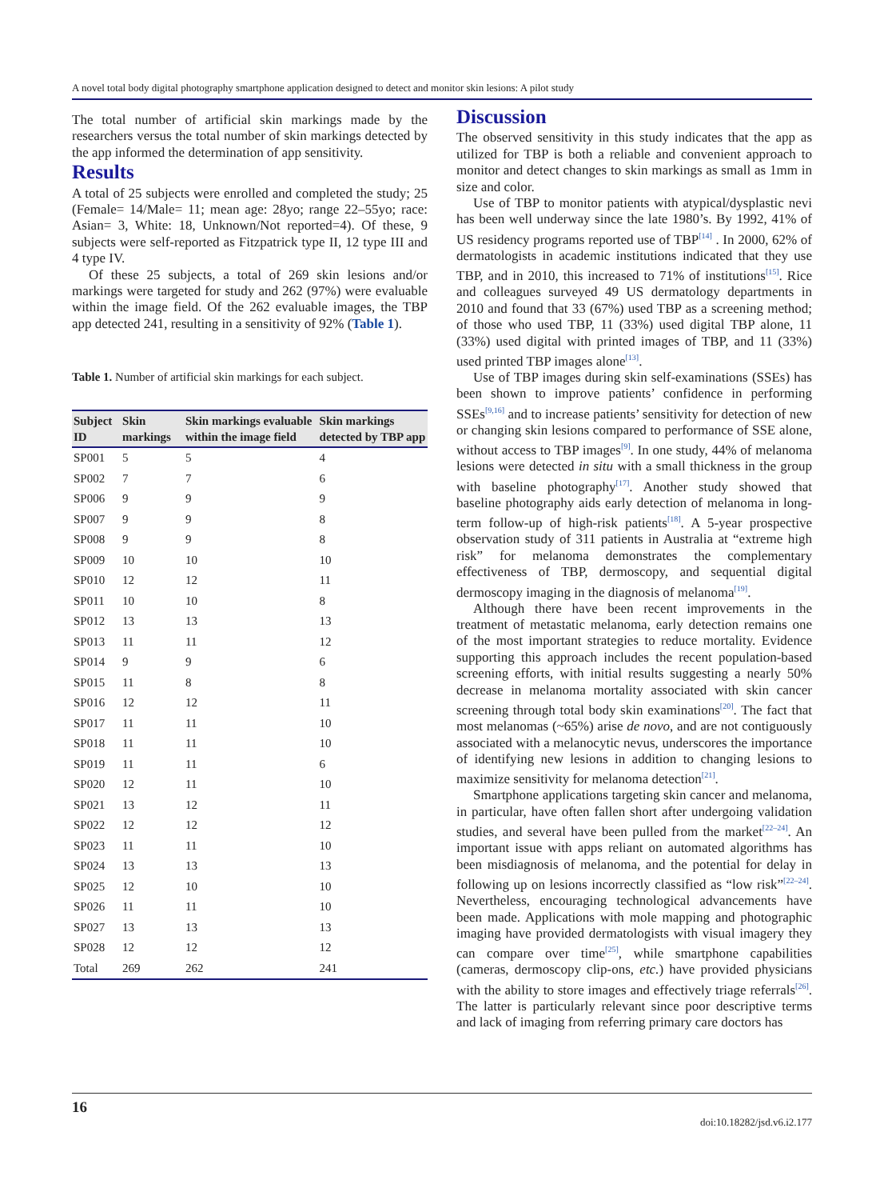A novel total body digital photography smartphone application designed to detect and monitor skin lesions: A pilot study
The total number of artificial skin markings made by the researchers versus the total number of skin markings detected by the app informed the determination of app sensitivity.
Results
A total of 25 subjects were enrolled and completed the study; 25 (Female= 14/Male= 11; mean age: 28yo; range 22–55yo; race: Asian= 3, White: 18, Unknown/Not reported=4). Of these, 9 subjects were self-reported as Fitzpatrick type II, 12 type III and 4 type IV.
Of these 25 subjects, a total of 269 skin lesions and/or markings were targeted for study and 262 (97%) were evaluable within the image field. Of the 262 evaluable images, the TBP app detected 241, resulting in a sensitivity of 92% (Table 1).
Table 1. Number of artificial skin markings for each subject.
| Subject ID | Skin markings | Skin markings evaluable within the image field | Skin markings detected by TBP app |
| --- | --- | --- | --- |
| SP001 | 5 | 5 | 4 |
| SP002 | 7 | 7 | 6 |
| SP006 | 9 | 9 | 9 |
| SP007 | 9 | 9 | 8 |
| SP008 | 9 | 9 | 8 |
| SP009 | 10 | 10 | 10 |
| SP010 | 12 | 12 | 11 |
| SP011 | 10 | 10 | 8 |
| SP012 | 13 | 13 | 13 |
| SP013 | 11 | 11 | 12 |
| SP014 | 9 | 9 | 6 |
| SP015 | 11 | 8 | 8 |
| SP016 | 12 | 12 | 11 |
| SP017 | 11 | 11 | 10 |
| SP018 | 11 | 11 | 10 |
| SP019 | 11 | 11 | 6 |
| SP020 | 12 | 11 | 10 |
| SP021 | 13 | 12 | 11 |
| SP022 | 12 | 12 | 12 |
| SP023 | 11 | 11 | 10 |
| SP024 | 13 | 13 | 13 |
| SP025 | 12 | 10 | 10 |
| SP026 | 11 | 11 | 10 |
| SP027 | 13 | 13 | 13 |
| SP028 | 12 | 12 | 12 |
| Total | 269 | 262 | 241 |
Discussion
The observed sensitivity in this study indicates that the app as utilized for TBP is both a reliable and convenient approach to monitor and detect changes to skin markings as small as 1mm in size and color.
Use of TBP to monitor patients with atypical/dysplastic nevi has been well underway since the late 1980’s. By 1992, 41% of US residency programs reported use of TBP<sup>[14]</sup> . In 2000, 62% of dermatologists in academic institutions indicated that they use TBP, and in 2010, this increased to 71% of institutions<sup>[15]</sup>. Rice and colleagues surveyed 49 US dermatology departments in 2010 and found that 33 (67%) used TBP as a screening method; of those who used TBP, 11 (33%) used digital TBP alone, 11 (33%) used digital with printed images of TBP, and 11 (33%) used printed TBP images alone<sup>[13]</sup>.
Use of TBP images during skin self-examinations (SSEs) has been shown to improve patients’ confidence in performing SSEs<sup>[9,16]</sup> and to increase patients’ sensitivity for detection of new or changing skin lesions compared to performance of SSE alone, without access to TBP images<sup>[9]</sup>. In one study, 44% of melanoma lesions were detected in situ with a small thickness in the group with baseline photography<sup>[17]</sup>. Another study showed that baseline photography aids early detection of melanoma in long-term follow-up of high-risk patients<sup>[18]</sup>. A 5-year prospective observation study of 311 patients in Australia at “extreme high risk” for melanoma demonstrates the complementary effectiveness of TBP, dermoscopy, and sequential digital dermoscopy imaging in the diagnosis of melanoma<sup>[19]</sup>.
Although there have been recent improvements in the treatment of metastatic melanoma, early detection remains one of the most important strategies to reduce mortality. Evidence supporting this approach includes the recent population-based screening efforts, with initial results suggesting a nearly 50% decrease in melanoma mortality associated with skin cancer screening through total body skin examinations<sup>[20]</sup>. The fact that most melanomas (~65%) arise de novo, and are not contiguously associated with a melanocytic nevus, underscores the importance of identifying new lesions in addition to changing lesions to maximize sensitivity for melanoma detection<sup>[21]</sup>.
Smartphone applications targeting skin cancer and melanoma, in particular, have often fallen short after undergoing validation studies, and several have been pulled from the market<sup>[22–24]</sup>. An important issue with apps reliant on automated algorithms has been misdiagnosis of melanoma, and the potential for delay in following up on lesions incorrectly classified as “low risk”<sup>[22–24]</sup>. Nevertheless, encouraging technological advancements have been made. Applications with mole mapping and photographic imaging have provided dermatologists with visual imagery they can compare over time<sup>[25]</sup>, while smartphone capabilities (cameras, dermoscopy clip-ons, etc.) have provided physicians with the ability to store images and effectively triage referrals<sup>[26]</sup>. The latter is particularly relevant since poor descriptive terms and lack of imaging from referring primary care doctors has
16
doi:10.18282/jsd.v6.i2.177